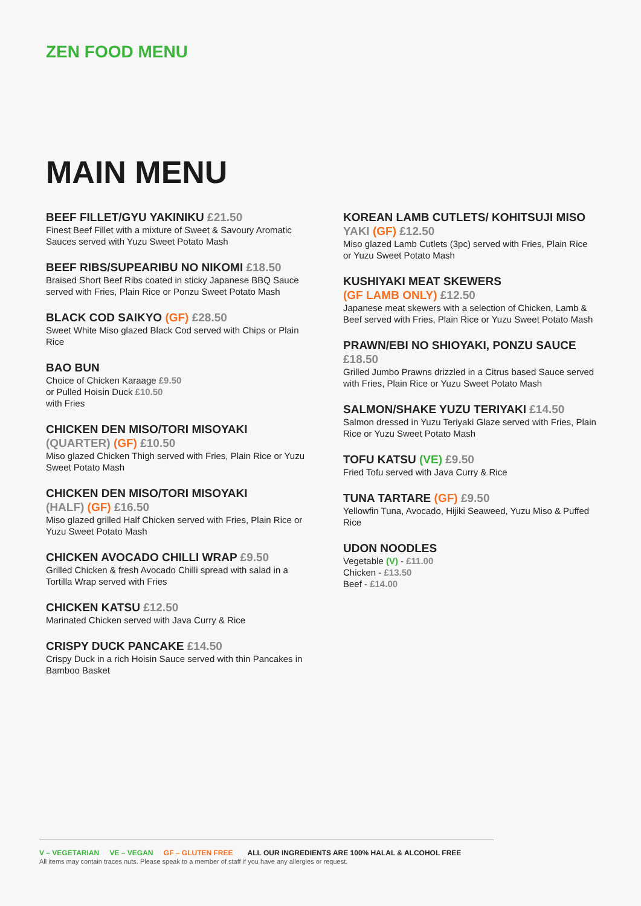ZEN FOOD MENU
MAIN MENU
BEEF FILLET/GYU YAKINIKU £21.50
Finest Beef Fillet with a mixture of Sweet & Savoury Aromatic Sauces served with Yuzu Sweet Potato Mash
BEEF RIBS/SUPEARIBU NO NIKOMI £18.50
Braised Short Beef Ribs coated in sticky Japanese BBQ Sauce served with Fries, Plain Rice or Ponzu Sweet Potato Mash
BLACK COD SAIKYO (GF) £28.50
Sweet White Miso glazed Black Cod served with Chips or Plain Rice
BAO BUN
Choice of Chicken Karaage £9.50
or Pulled Hoisin Duck £10.50
with Fries
CHICKEN DEN MISO/TORI MISOYAKI
(QUARTER) (GF) £10.50
Miso glazed Chicken Thigh served with Fries, Plain Rice or Yuzu Sweet Potato Mash
CHICKEN DEN MISO/TORI MISOYAKI
(HALF) (GF) £16.50
Miso glazed grilled Half Chicken served with Fries, Plain Rice or Yuzu Sweet Potato Mash
CHICKEN AVOCADO CHILLI WRAP £9.50
Grilled Chicken & fresh Avocado Chilli spread with salad in a Tortilla Wrap served with Fries
CHICKEN KATSU £12.50
Marinated Chicken served with Java Curry & Rice
CRISPY DUCK PANCAKE £14.50
Crispy Duck in a rich Hoisin Sauce served with thin Pancakes in Bamboo Basket
KOREAN LAMB CUTLETS/ KOHITSUJI MISO
YAKI (GF) £12.50
Miso glazed Lamb Cutlets (3pc) served with Fries, Plain Rice or Yuzu Sweet Potato Mash
KUSHIYAKI MEAT SKEWERS
(GF LAMB ONLY) £12.50
Japanese meat skewers with a selection of Chicken, Lamb & Beef served with Fries, Plain Rice or Yuzu Sweet Potato Mash
PRAWN/EBI NO SHIOYAKI, PONZU SAUCE
£18.50
Grilled Jumbo Prawns drizzled in a Citrus based Sauce served with Fries, Plain Rice or Yuzu Sweet Potato Mash
SALMON/SHAKE YUZU TERIYAKI £14.50
Salmon dressed in Yuzu Teriyaki Glaze served with Fries, Plain Rice or Yuzu Sweet Potato Mash
TOFU KATSU (VE) £9.50
Fried Tofu served with Java Curry & Rice
TUNA TARTARE (GF) £9.50
Yellowfin Tuna, Avocado, Hijiki Seaweed, Yuzu Miso & Puffed Rice
UDON NOODLES
Vegetable (V) - £11.00
Chicken - £13.50
Beef - £14.00
V – VEGETARIAN VE – VEGAN GF – GLUTEN FREE ALL OUR INGREDIENTS ARE 100% HALAL & ALCOHOL FREE
All items may contain traces nuts. Please speak to a member of staff if you have any allergies or request.